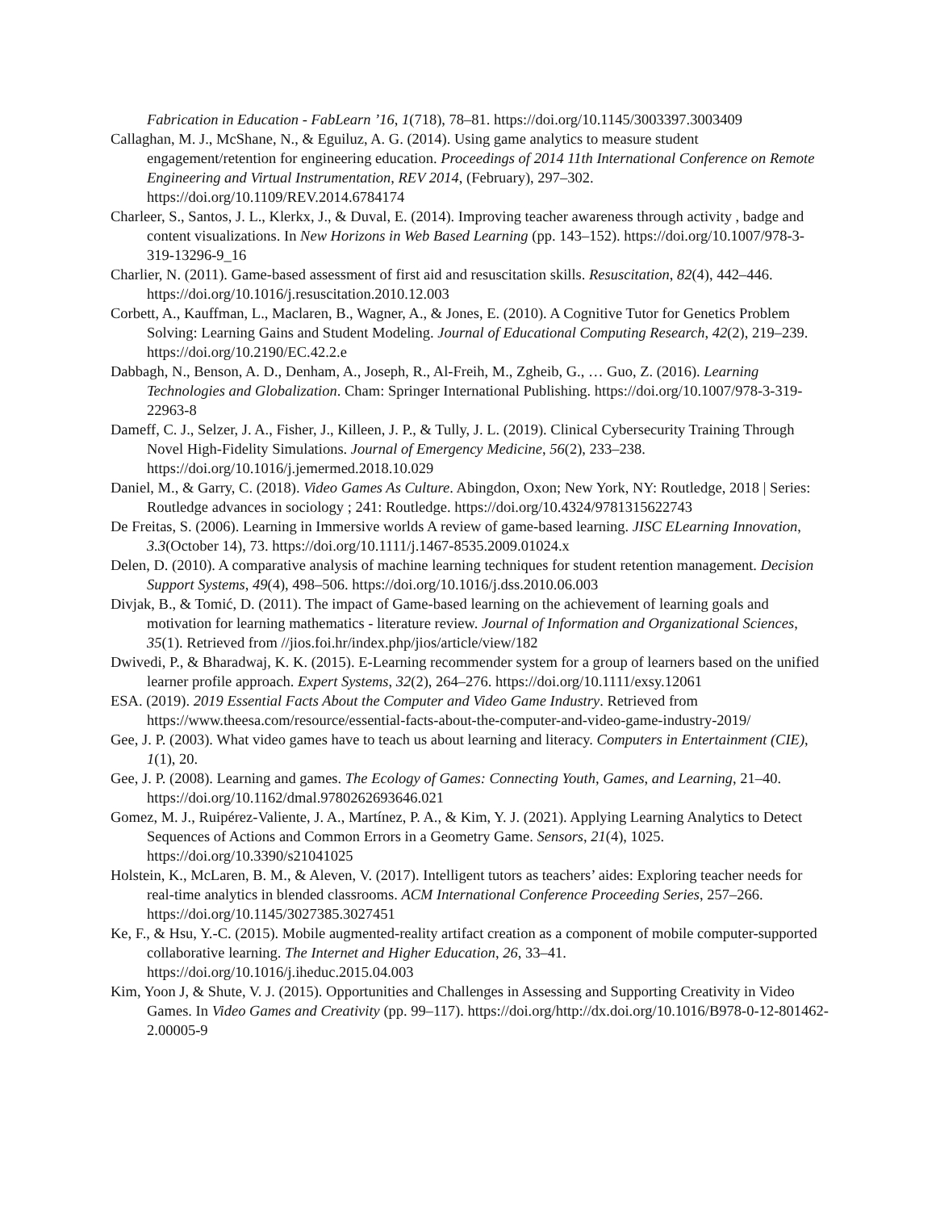Fabrication in Education - FabLearn ’16, 1(718), 78–81. https://doi.org/10.1145/3003397.3003409
Callaghan, M. J., McShane, N., & Eguiluz, A. G. (2014). Using game analytics to measure student engagement/retention for engineering education. Proceedings of 2014 11th International Conference on Remote Engineering and Virtual Instrumentation, REV 2014, (February), 297–302. https://doi.org/10.1109/REV.2014.6784174
Charleer, S., Santos, J. L., Klerkx, J., & Duval, E. (2014). Improving teacher awareness through activity , badge and content visualizations. In New Horizons in Web Based Learning (pp. 143–152). https://doi.org/10.1007/978-3-319-13296-9_16
Charlier, N. (2011). Game-based assessment of first aid and resuscitation skills. Resuscitation, 82(4), 442–446. https://doi.org/10.1016/j.resuscitation.2010.12.003
Corbett, A., Kauffman, L., Maclaren, B., Wagner, A., & Jones, E. (2010). A Cognitive Tutor for Genetics Problem Solving: Learning Gains and Student Modeling. Journal of Educational Computing Research, 42(2), 219–239. https://doi.org/10.2190/EC.42.2.e
Dabbagh, N., Benson, A. D., Denham, A., Joseph, R., Al-Freih, M., Zgheib, G., … Guo, Z. (2016). Learning Technologies and Globalization. Cham: Springer International Publishing. https://doi.org/10.1007/978-3-319-22963-8
Dameff, C. J., Selzer, J. A., Fisher, J., Killeen, J. P., & Tully, J. L. (2019). Clinical Cybersecurity Training Through Novel High-Fidelity Simulations. Journal of Emergency Medicine, 56(2), 233–238. https://doi.org/10.1016/j.jemermed.2018.10.029
Daniel, M., & Garry, C. (2018). Video Games As Culture. Abingdon, Oxon; New York, NY: Routledge, 2018 | Series: Routledge advances in sociology ; 241: Routledge. https://doi.org/10.4324/9781315622743
De Freitas, S. (2006). Learning in Immersive worlds A review of game-based learning. JISC ELearning Innovation, 3.3(October 14), 73. https://doi.org/10.1111/j.1467-8535.2009.01024.x
Delen, D. (2010). A comparative analysis of machine learning techniques for student retention management. Decision Support Systems, 49(4), 498–506. https://doi.org/10.1016/j.dss.2010.06.003
Divjak, B., & Tomić, D. (2011). The impact of Game-based learning on the achievement of learning goals and motivation for learning mathematics - literature review. Journal of Information and Organizational Sciences, 35(1). Retrieved from //jios.foi.hr/index.php/jios/article/view/182
Dwivedi, P., & Bharadwaj, K. K. (2015). E-Learning recommender system for a group of learners based on the unified learner profile approach. Expert Systems, 32(2), 264–276. https://doi.org/10.1111/exsy.12061
ESA. (2019). 2019 Essential Facts About the Computer and Video Game Industry. Retrieved from https://www.theesa.com/resource/essential-facts-about-the-computer-and-video-game-industry-2019/
Gee, J. P. (2003). What video games have to teach us about learning and literacy. Computers in Entertainment (CIE), 1(1), 20.
Gee, J. P. (2008). Learning and games. The Ecology of Games: Connecting Youth, Games, and Learning, 21–40. https://doi.org/10.1162/dmal.9780262693646.021
Gomez, M. J., Ruipérez-Valiente, J. A., Martínez, P. A., & Kim, Y. J. (2021). Applying Learning Analytics to Detect Sequences of Actions and Common Errors in a Geometry Game. Sensors, 21(4), 1025. https://doi.org/10.3390/s21041025
Holstein, K., McLaren, B. M., & Aleven, V. (2017). Intelligent tutors as teachers’ aides: Exploring teacher needs for real-time analytics in blended classrooms. ACM International Conference Proceeding Series, 257–266. https://doi.org/10.1145/3027385.3027451
Ke, F., & Hsu, Y.-C. (2015). Mobile augmented-reality artifact creation as a component of mobile computer-supported collaborative learning. The Internet and Higher Education, 26, 33–41. https://doi.org/10.1016/j.iheduc.2015.04.003
Kim, Yoon J, & Shute, V. J. (2015). Opportunities and Challenges in Assessing and Supporting Creativity in Video Games. In Video Games and Creativity (pp. 99–117). https://doi.org/http://dx.doi.org/10.1016/B978-0-12-801462-2.00005-9